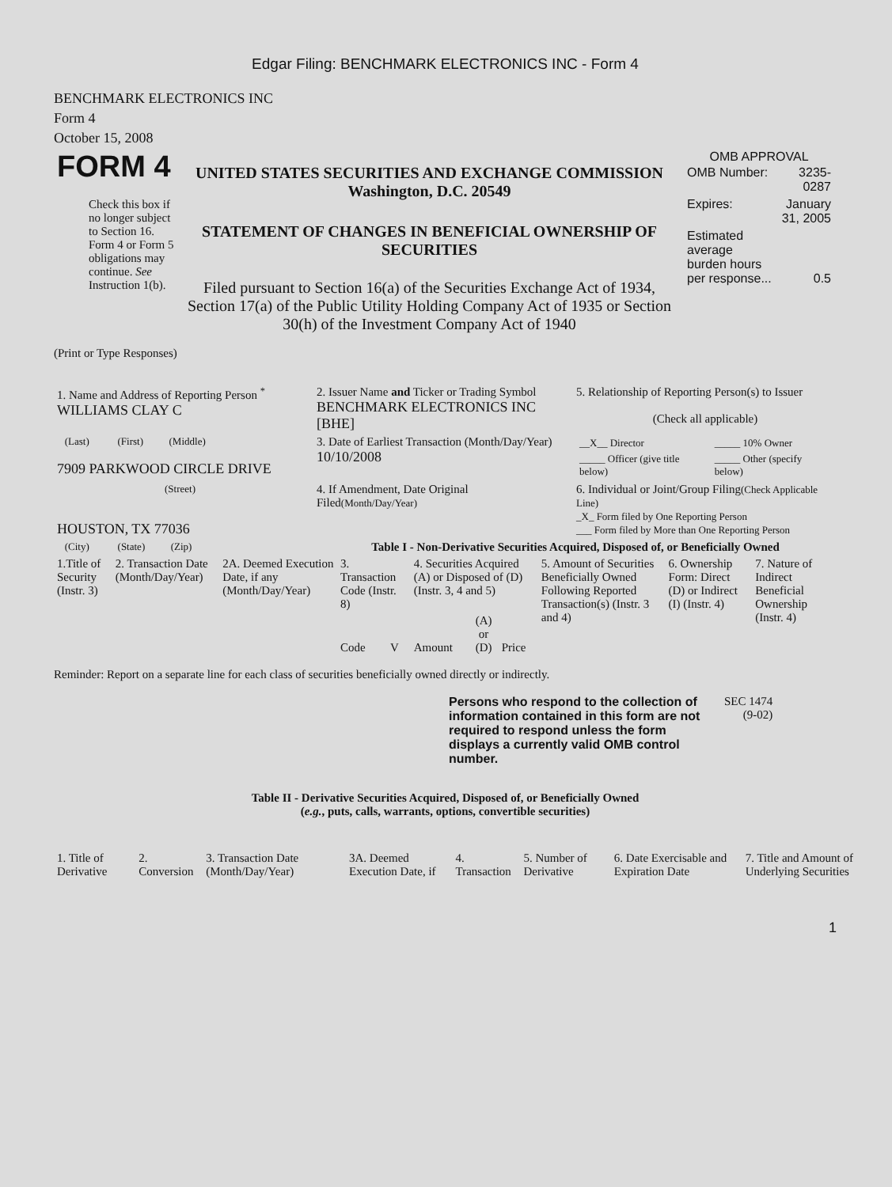Edgar Filing: BENCHMARK ELECTRONICS INC - Form 4
BENCHMARK ELECTRONICS INC
Form 4
October 15, 2008
| FORM 4 Check this box if no longer subject to Section 16. Form 4 or Form 5 obligations may continue. See Instruction 1(b). | UNITED STATES SECURITIES AND EXCHANGE COMMISSION Washington, D.C. 20549 STATEMENT OF CHANGES IN BENEFICIAL OWNERSHIP OF SECURITIES Filed pursuant to Section 16(a) of the Securities Exchange Act of 1934, Section 17(a) of the Public Utility Holding Company Act of 1935 or Section 30(h) of the Investment Company Act of 1940 | OMB APPROVAL / OMB Number: / 3235-0287 / / Expires: / January 31, 2005 / / Estimated average burden hours per response... / 0.5 / |
(Print or Type Responses)
| 1. Name and Address of Reporting Person <sup>*</sup> WILLIAMS CLAY C | 2. Issuer Name and Ticker or Trading Symbol BENCHMARK ELECTRONICS INC [BHE] | 5. Relationship of Reporting Person(s) to Issuer (Check all applicable) |
| (Last) (First) (Middle) 7909 PARKWOOD CIRCLE DRIVE | 3. Date of Earliest Transaction (Month/Day/Year) 10/10/2008 | / __X__ Director / _____ 10% Owner / / _____ Officer (give title below) / _____ Other (specify below) / |
| (Street) HOUSTON, TX 77036 | 4. If Amendment, Date Original Filed (Month/Day/Year) | 6. Individual or Joint/Group Filing (Check Applicable Line) _X_ Form filed by One Reporting Person ___ Form filed by More than One Reporting Person |
| (City) (State) (Zip) | Table I - Non-Derivative Securities Acquired, Disposed of, or Beneficially Owned | |
| 1.Title of Security (Instr. 3) | 2. Transaction Date (Month/Day/Year) | 2A. Deemed Execution Date, if any (Month/Day/Year) | 3. Transaction Code (Instr. 8) | | 4. Securities Acquired (A) or Disposed of (D) (Instr. 3, 4 and 5) | | | 5. Amount of Securities Beneficially Owned Following Reported Transaction(s) (Instr. 3 and 4) | 6. Ownership Form: Direct (D) or Indirect (I) (Instr. 4) | 7. Nature of Indirect Beneficial Ownership (Instr. 4) |
| --- | --- | --- | --- | --- | --- | --- | --- | --- | --- | --- |
| | | | Code | V | Amount | (A) or (D) | Price | | | |
Reminder: Report on a separate line for each class of securities beneficially owned directly or indirectly.
| Persons who respond to the collection of information contained in this form are not required to respond unless the form displays a currently valid OMB control number. | SEC 1474 (9-02) |
Table II - Derivative Securities Acquired, Disposed of, or Beneficially Owned
(e.g., puts, calls, warrants, options, convertible securities)
| 1. Title of Derivative | 2. Conversion | 3. Transaction Date (Month/Day/Year) | 3A. Deemed Execution Date, if | 4. Transaction | 5. Number of Derivative | 6. Date Exercisable and Expiration Date | 7. Title and Amount of Underlying Securities |
| --- | --- | --- | --- | --- | --- | --- | --- |
1